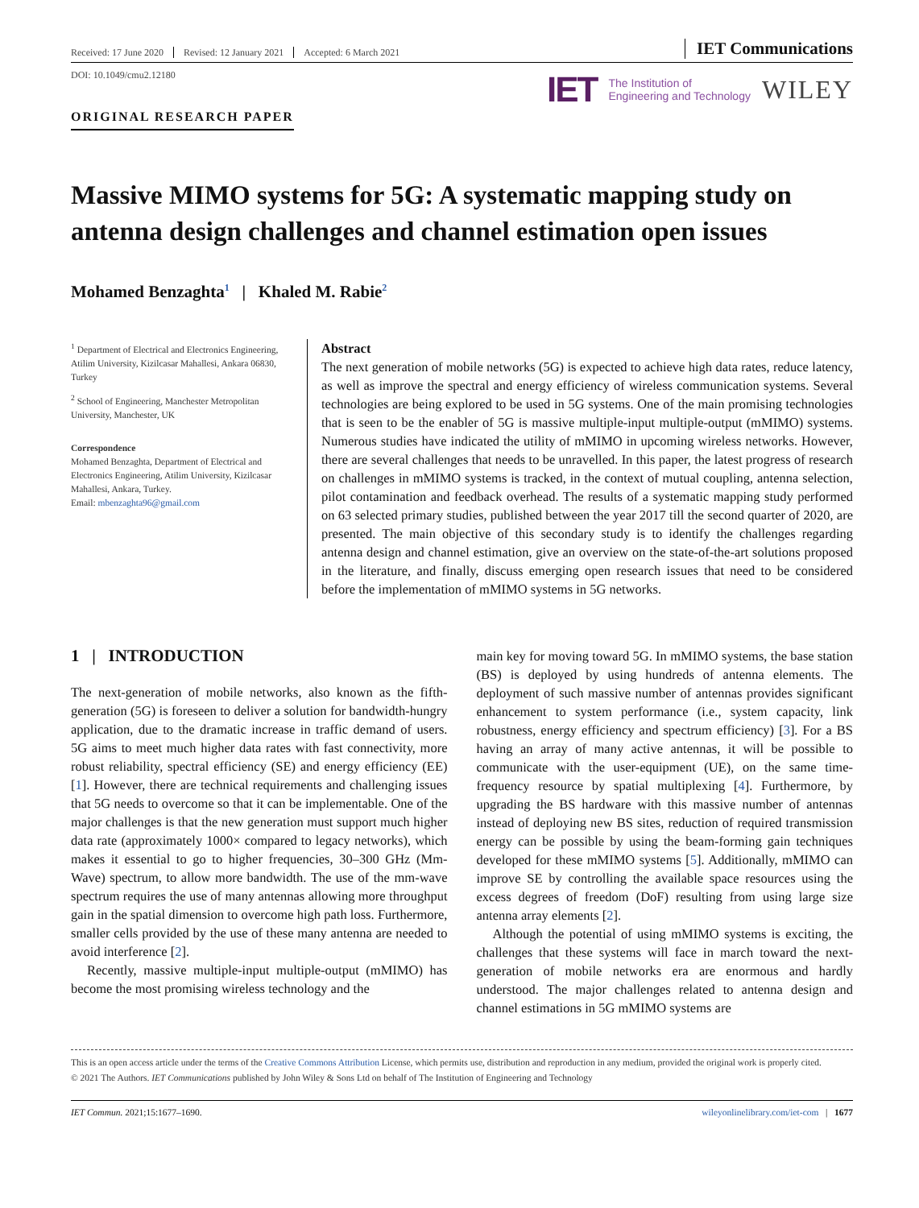Received: 17 June 2020 Revised: 12 January 2021 Accepted: 6 March 2021
IET Communications
DOI: 10.1049/cmu2.12180
IET The Institution of
Engineering and Technology WILEY
ORIGINAL RESEARCH PAPER
Massive MIMO systems for 5G: A systematic mapping study on antenna design challenges and channel estimation open issues
Mohamed Benzaghta<sup>1</sup> | Khaled M. Rabie<sup>2</sup>
<sup>1</sup> Department of Electrical and Electronics Engineering, Atilim University, Kizilcasar Mahallesi, Ankara 06830, Turkey
<sup>2</sup> School of Engineering, Manchester Metropolitan University, Manchester, UK
Correspondence
Mohamed Benzaghta, Department of Electrical and Electronics Engineering, Atilim University, Kizilcasar Mahallesi, Ankara, Turkey.
Email: mbenzaghta96@gmail.com
Abstract
The next generation of mobile networks (5G) is expected to achieve high data rates, reduce latency, as well as improve the spectral and energy efficiency of wireless communication systems. Several technologies are being explored to be used in 5G systems. One of the main promising technologies that is seen to be the enabler of 5G is massive multiple-input multiple-output (mMIMO) systems. Numerous studies have indicated the utility of mMIMO in upcoming wireless networks. However, there are several challenges that needs to be unravelled. In this paper, the latest progress of research on challenges in mMIMO systems is tracked, in the context of mutual coupling, antenna selection, pilot contamination and feedback overhead. The results of a systematic mapping study performed on 63 selected primary studies, published between the year 2017 till the second quarter of 2020, are presented. The main objective of this secondary study is to identify the challenges regarding antenna design and channel estimation, give an overview on the state-of-the-art solutions proposed in the literature, and finally, discuss emerging open research issues that need to be considered before the implementation of mMIMO systems in 5G networks.
1 | INTRODUCTION
The next-generation of mobile networks, also known as the fifth-generation (5G) is foreseen to deliver a solution for bandwidth-hungry application, due to the dramatic increase in traffic demand of users. 5G aims to meet much higher data rates with fast connectivity, more robust reliability, spectral efficiency (SE) and energy efficiency (EE) [1]. However, there are technical requirements and challenging issues that 5G needs to overcome so that it can be implementable. One of the major challenges is that the new generation must support much higher data rate (approximately 1000× compared to legacy networks), which makes it essential to go to higher frequencies, 30–300 GHz (Mm-Wave) spectrum, to allow more bandwidth. The use of the mm-wave spectrum requires the use of many antennas allowing more throughput gain in the spatial dimension to overcome high path loss. Furthermore, smaller cells provided by the use of these many antenna are needed to avoid interference [2].
Recently, massive multiple-input multiple-output (mMIMO) has become the most promising wireless technology and the
main key for moving toward 5G. In mMIMO systems, the base station (BS) is deployed by using hundreds of antenna elements. The deployment of such massive number of antennas provides significant enhancement to system performance (i.e., system capacity, link robustness, energy efficiency and spectrum efficiency) [3]. For a BS having an array of many active antennas, it will be possible to communicate with the user-equipment (UE), on the same time-frequency resource by spatial multiplexing [4]. Furthermore, by upgrading the BS hardware with this massive number of antennas instead of deploying new BS sites, reduction of required transmission energy can be possible by using the beam-forming gain techniques developed for these mMIMO systems [5]. Additionally, mMIMO can improve SE by controlling the available space resources using the excess degrees of freedom (DoF) resulting from using large size antenna array elements [2].
Although the potential of using mMIMO systems is exciting, the challenges that these systems will face in march toward the next-generation of mobile networks era are enormous and hardly understood. The major challenges related to antenna design and channel estimations in 5G mMIMO systems are
This is an open access article under the terms of the Creative Commons Attribution License, which permits use, distribution and reproduction in any medium, provided the original work is properly cited.
© 2021 The Authors. IET Communications published by John Wiley & Sons Ltd on behalf of The Institution of Engineering and Technology
IET Commun. 2021;15:1677–1690. wileyonlinelibrary.com/iet-com | 1677